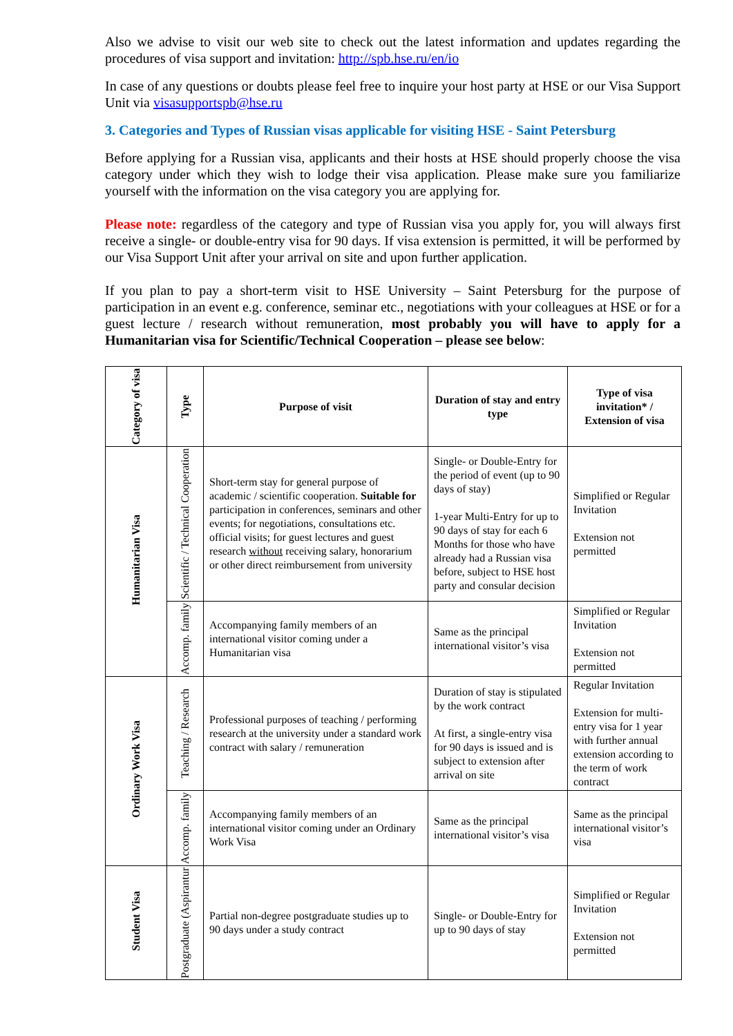Also we advise to visit our web site to check out the latest information and updates regarding the procedures of visa support and invitation: http://spb.hse.ru/en/io
In case of any questions or doubts please feel free to inquire your host party at HSE or our Visa Support Unit via visasupportspb@hse.ru
3. Categories and Types of Russian visas applicable for visiting HSE - Saint Petersburg
Before applying for a Russian visa, applicants and their hosts at HSE should properly choose the visa category under which they wish to lodge their visa application. Please make sure you familiarize yourself with the information on the visa category you are applying for.
Please note: regardless of the category and type of Russian visa you apply for, you will always first receive a single- or double-entry visa for 90 days. If visa extension is permitted, it will be performed by our Visa Support Unit after your arrival on site and upon further application.
If you plan to pay a short-term visit to HSE University – Saint Petersburg for the purpose of participation in an event e.g. conference, seminar etc., negotiations with your colleagues at HSE or for a guest lecture / research without remuneration, most probably you will have to apply for a Humanitarian visa for Scientific/Technical Cooperation – please see below:
| Category of visa | Type | Purpose of visit | Duration of stay and entry type | Type of visa invitation* / Extension of visa |
| --- | --- | --- | --- | --- |
| Humanitarian Visa | Scientific / Technical Cooperation | Short-term stay for general purpose of academic / scientific cooperation. Suitable for participation in conferences, seminars and other events; for negotiations, consultations etc. official visits; for guest lectures and guest research without receiving salary, honorarium or other direct reimbursement from university | Single- or Double-Entry for the period of event (up to 90 days of stay) 1-year Multi-Entry for up to 90 days of stay for each 6 Months for those who have already had a Russian visa before, subject to HSE host party and consular decision | Simplified or Regular Invitation Extension not permitted |
| | Accomp. family | Accompanying family members of an international visitor coming under a Humanitarian visa | Same as the principal international visitor’s visa | Simplified or Regular Invitation Extension not permitted |
| Ordinary Work Visa | Teaching / Research | Professional purposes of teaching / performing research at the university under a standard work contract with salary / remuneration | Duration of stay is stipulated by the work contract At first, a single-entry visa for 90 days is issued and is subject to extension after arrival on site | Regular Invitation Extension for multi-entry visa for 1 year with further annual extension according to the term of work contract |
| | Accomp. family | Accompanying family members of an international visitor coming under an Ordinary Work Visa | Same as the principal international visitor’s visa | Same as the principal international visitor’s visa |
| Student Visa | Postgraduate (Aspirantur | Partial non-degree postgraduate studies up to 90 days under a study contract | Single- or Double-Entry for up to 90 days of stay | Simplified or Regular Invitation Extension not permitted |